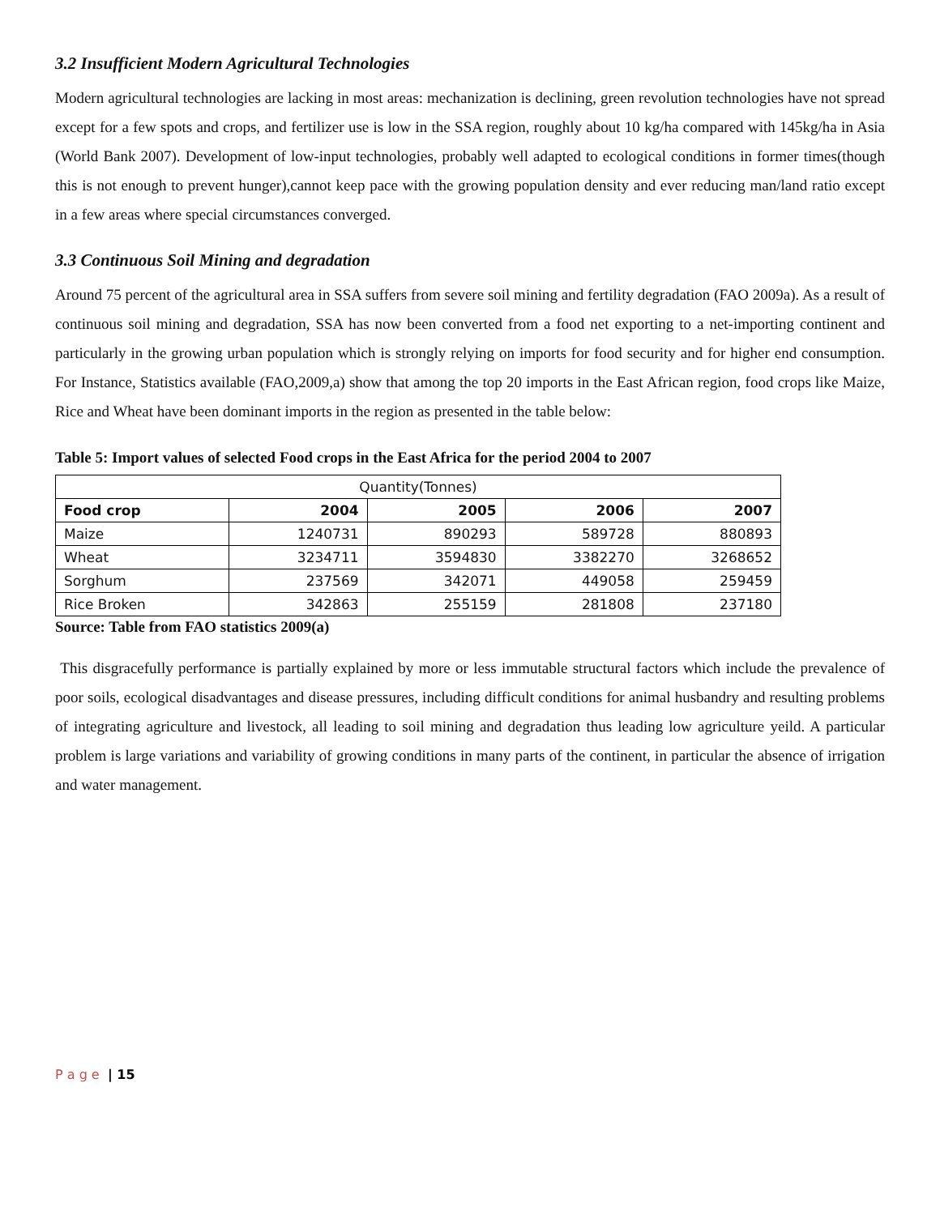3.2 Insufficient Modern Agricultural Technologies
Modern agricultural technologies are lacking in most areas: mechanization is declining, green revolution technologies have not spread except for a few spots and crops, and fertilizer use is low in the SSA region, roughly about 10 kg/ha compared with 145kg/ha in Asia (World Bank 2007). Development of low-input technologies, probably well adapted to ecological conditions in former times(though this is not enough to prevent hunger),cannot keep pace with the growing population density and ever reducing man/land ratio except in a few areas where special circumstances converged.
3.3 Continuous Soil Mining and degradation
Around 75 percent of the agricultural area in SSA suffers from severe soil mining and fertility degradation (FAO 2009a). As a result of continuous soil mining and degradation, SSA has now been converted from a food net exporting to a net-importing continent and particularly in the growing urban population which is strongly relying on imports for food security and for higher end consumption. For Instance, Statistics available (FAO,2009,a) show that among the top 20 imports in the East African region, food crops like Maize, Rice and Wheat have been dominant imports in the region as presented in the table below:
Table 5: Import values of selected Food crops in the East Africa for the period 2004 to 2007
| Quantity(Tonnes) | | | | |
| Food crop | 2004 | 2005 | 2006 | 2007 |
| Maize | 1240731 | 890293 | 589728 | 880893 |
| Wheat | 3234711 | 3594830 | 3382270 | 3268652 |
| Sorghum | 237569 | 342071 | 449058 | 259459 |
| Rice Broken | 342863 | 255159 | 281808 | 237180 |
Source: Table from FAO statistics 2009(a)
This disgracefully performance is partially explained by more or less immutable structural factors which include the prevalence of poor soils, ecological disadvantages and disease pressures, including difficult conditions for animal husbandry and resulting problems of integrating agriculture and livestock, all leading to soil mining and degradation thus leading low agriculture yeild. A particular problem is large variations and variability of growing conditions in many parts of the continent, in particular the absence of irrigation and water management.
P a g e | 15